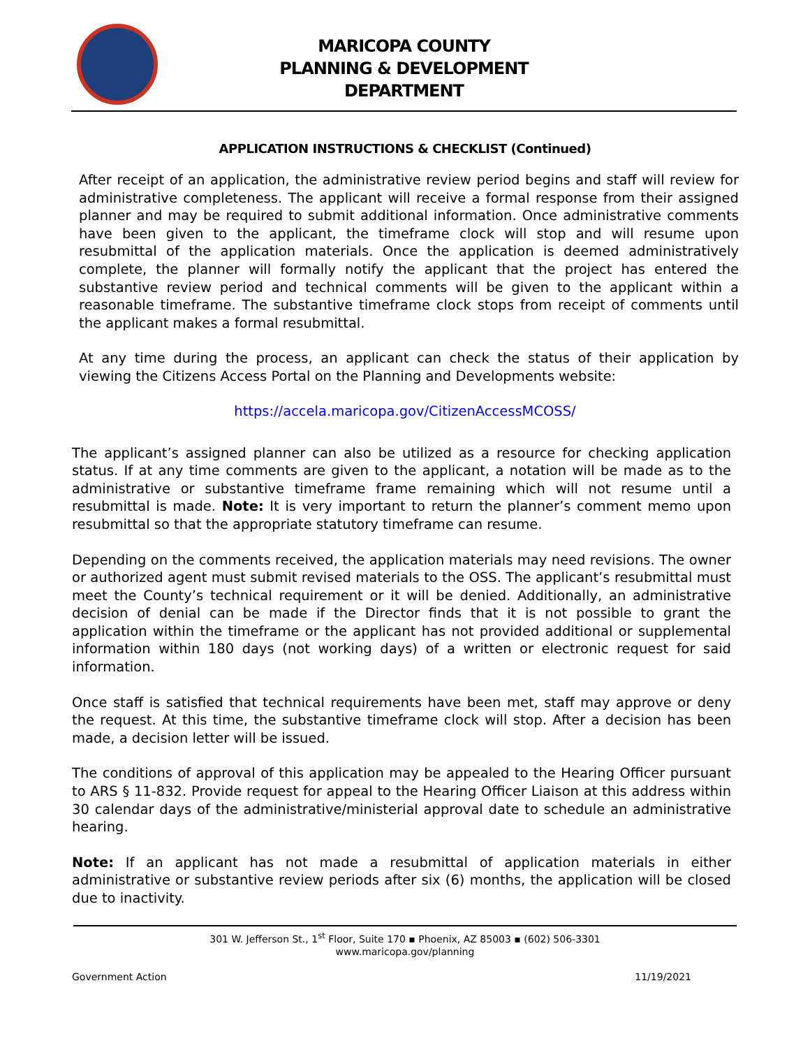MARICOPA COUNTY
PLANNING & DEVELOPMENT
DEPARTMENT
APPLICATION INSTRUCTIONS & CHECKLIST (Continued)
After receipt of an application, the administrative review period begins and staff will review for administrative completeness. The applicant will receive a formal response from their assigned planner and may be required to submit additional information. Once administrative comments have been given to the applicant, the timeframe clock will stop and will resume upon resubmittal of the application materials. Once the application is deemed administratively complete, the planner will formally notify the applicant that the project has entered the substantive review period and technical comments will be given to the applicant within a reasonable timeframe. The substantive timeframe clock stops from receipt of comments until the applicant makes a formal resubmittal.
At any time during the process, an applicant can check the status of their application by viewing the Citizens Access Portal on the Planning and Developments website:
https://accela.maricopa.gov/CitizenAccessMCOSS/
The applicant’s assigned planner can also be utilized as a resource for checking application status. If at any time comments are given to the applicant, a notation will be made as to the administrative or substantive timeframe frame remaining which will not resume until a resubmittal is made. Note: It is very important to return the planner’s comment memo upon resubmittal so that the appropriate statutory timeframe can resume.
Depending on the comments received, the application materials may need revisions. The owner or authorized agent must submit revised materials to the OSS. The applicant’s resubmittal must meet the County’s technical requirement or it will be denied. Additionally, an administrative decision of denial can be made if the Director finds that it is not possible to grant the application within the timeframe or the applicant has not provided additional or supplemental information within 180 days (not working days) of a written or electronic request for said information.
Once staff is satisfied that technical requirements have been met, staff may approve or deny the request. At this time, the substantive timeframe clock will stop. After a decision has been made, a decision letter will be issued.
The conditions of approval of this application may be appealed to the Hearing Officer pursuant to ARS § 11-832. Provide request for appeal to the Hearing Officer Liaison at this address within 30 calendar days of the administrative/ministerial approval date to schedule an administrative hearing.
Note: If an applicant has not made a resubmittal of application materials in either administrative or substantive review periods after six (6) months, the application will be closed due to inactivity.
301 W. Jefferson St., 1<sup>st</sup> Floor, Suite 170 ▪ Phoenix, AZ 85003 ▪ (602) 506-3301
www.maricopa.gov/planning
Government Action 11/19/2021